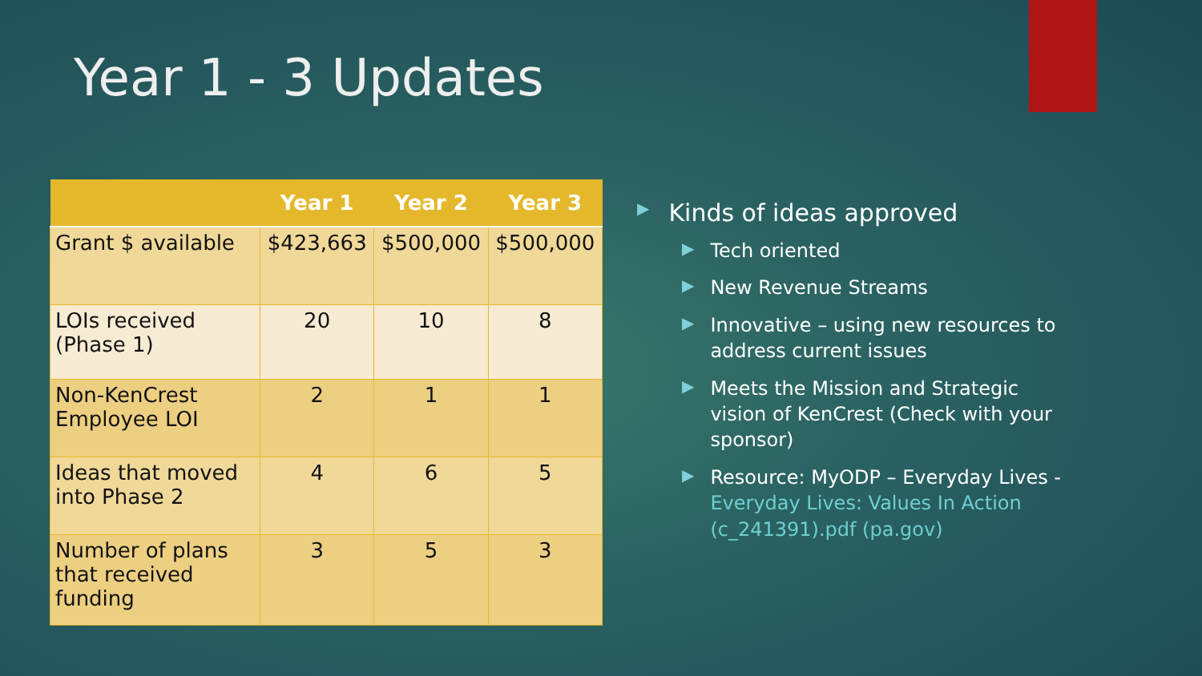Year 1 - 3 Updates
| | Year 1 | Year 2 | Year 3 |
| --- | --- | --- | --- |
| Grant $ available | $423,663 | $500,000 | $500,000 |
| LOIs received (Phase 1) | 20 | 10 | 8 |
| Non-KenCrest Employee LOI | 2 | 1 | 1 |
| Ideas that moved into Phase 2 | 4 | 6 | 5 |
| Number of plans that received funding | 3 | 5 | 3 |
▶ Kinds of ideas approved
▶ Tech oriented
▶ New Revenue Streams
▶ Innovative – using new resources to address current issues
▶ Meets the Mission and Strategic vision of KenCrest (Check with your sponsor)
▶ Resource: MyODP – Everyday Lives - Everyday Lives: Values In Action (c_241391).pdf (pa.gov)